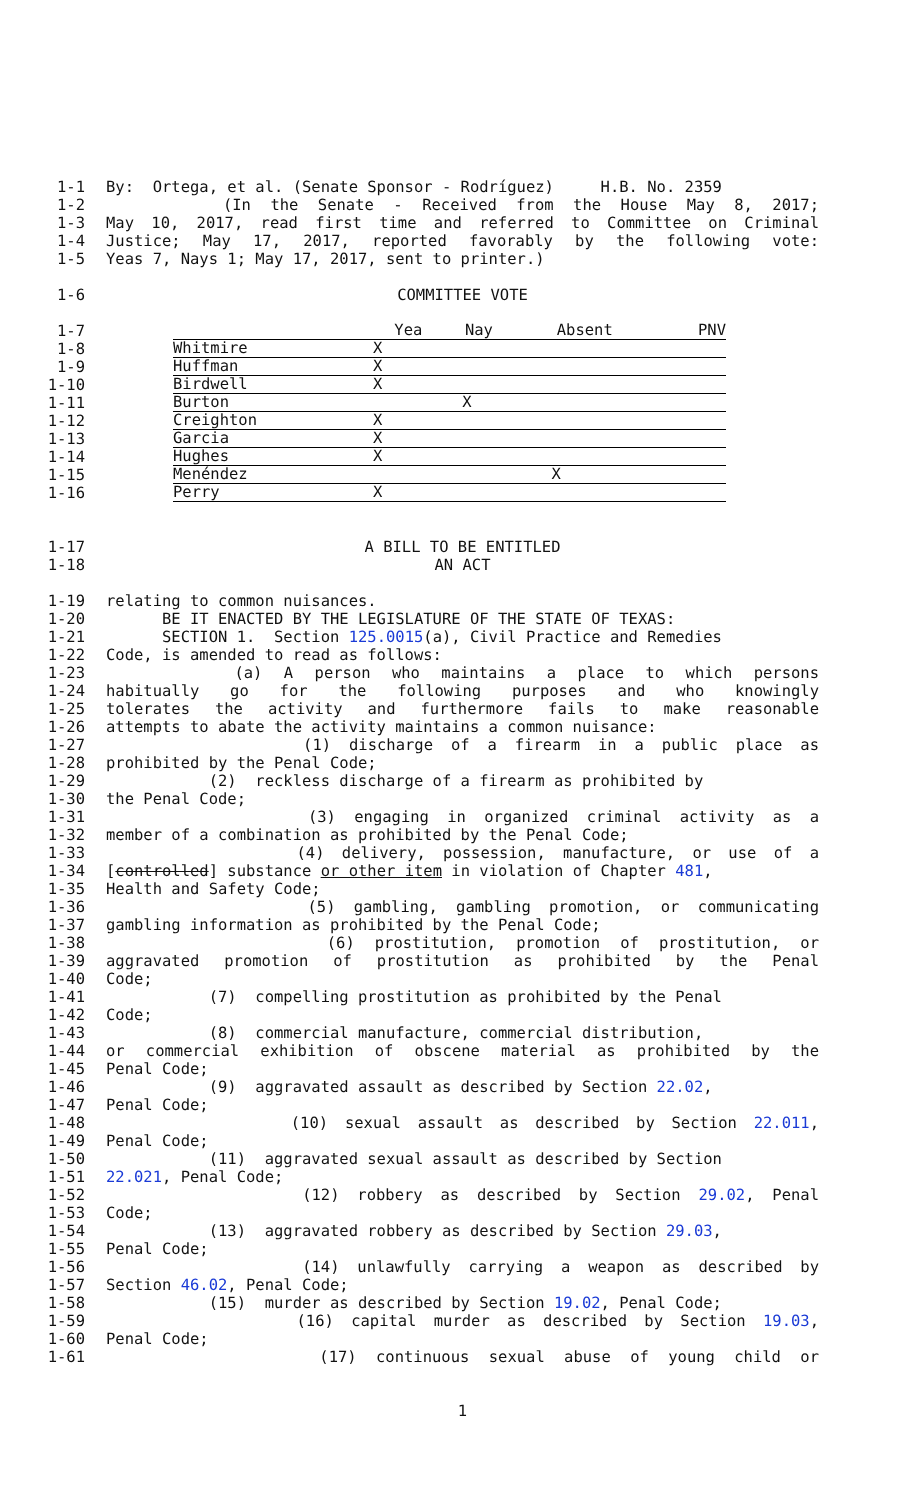1-1 By: Ortega, et al. (Senate Sponsor - Rodríguez) H.B. No. 2359
1-2 (In the Senate - Received from the House May 8, 2017;
1-3 May 10, 2017, read first time and referred to Committee on Criminal
1-4 Justice; May 17, 2017, reported favorably by the following vote:
1-5 Yeas 7, Nays 1; May 17, 2017, sent to printer.)
1-6 COMMITTEE VOTE
1-7
1-8
1-9
1-10
1-11
1-12
1-13
1-14
1-15
1-16
| | Yea | Nay | Absent | PNV |
| --- | --- | --- | --- | --- |
| Whitmire | X | | | |
| Huffman | X | | | |
| Birdwell | X | | | |
| Burton | | X | | |
| Creighton | X | | | |
| Garcia | X | | | |
| Hughes | X | | | |
| Menéndez | | | X | |
| Perry | X | | | |
1-17 A BILL TO BE ENTITLED
1-18 AN ACT
1-19 relating to common nuisances.
1-20 BE IT ENACTED BY THE LEGISLATURE OF THE STATE OF TEXAS:
1-21 SECTION 1. Section 125.0015(a), Civil Practice and Remedies
1-22 Code, is amended to read as follows:
1-23 (a) A person who maintains a place to which persons
1-24 habitually go for the following purposes and who knowingly
1-25 tolerates the activity and furthermore fails to make reasonable
1-26 attempts to abate the activity maintains a common nuisance:
1-27 (1) discharge of a firearm in a public place as
1-28 prohibited by the Penal Code;
1-29 (2) reckless discharge of a firearm as prohibited by
1-30 the Penal Code;
1-31 (3) engaging in organized criminal activity as a
1-32 member of a combination as prohibited by the Penal Code;
1-33 (4) delivery, possession, manufacture, or use of a
1-34 [controlled] substance or other item in violation of Chapter 481,
1-35 Health and Safety Code;
1-36 (5) gambling, gambling promotion, or communicating
1-37 gambling information as prohibited by the Penal Code;
1-38 (6) prostitution, promotion of prostitution, or
1-39 aggravated promotion of prostitution as prohibited by the Penal
1-40 Code;
1-41 (7) compelling prostitution as prohibited by the Penal
1-42 Code;
1-43 (8) commercial manufacture, commercial distribution,
1-44 or commercial exhibition of obscene material as prohibited by the
1-45 Penal Code;
1-46 (9) aggravated assault as described by Section 22.02,
1-47 Penal Code;
1-48 (10) sexual assault as described by Section 22.011,
1-49 Penal Code;
1-50 (11) aggravated sexual assault as described by Section
1-51 22.021, Penal Code;
1-52 (12) robbery as described by Section 29.02, Penal
1-53 Code;
1-54 (13) aggravated robbery as described by Section 29.03,
1-55 Penal Code;
1-56 (14) unlawfully carrying a weapon as described by
1-57 Section 46.02, Penal Code;
1-58 (15) murder as described by Section 19.02, Penal Code;
1-59 (16) capital murder as described by Section 19.03,
1-60 Penal Code;
1-61 (17) continuous sexual abuse of young child or
1